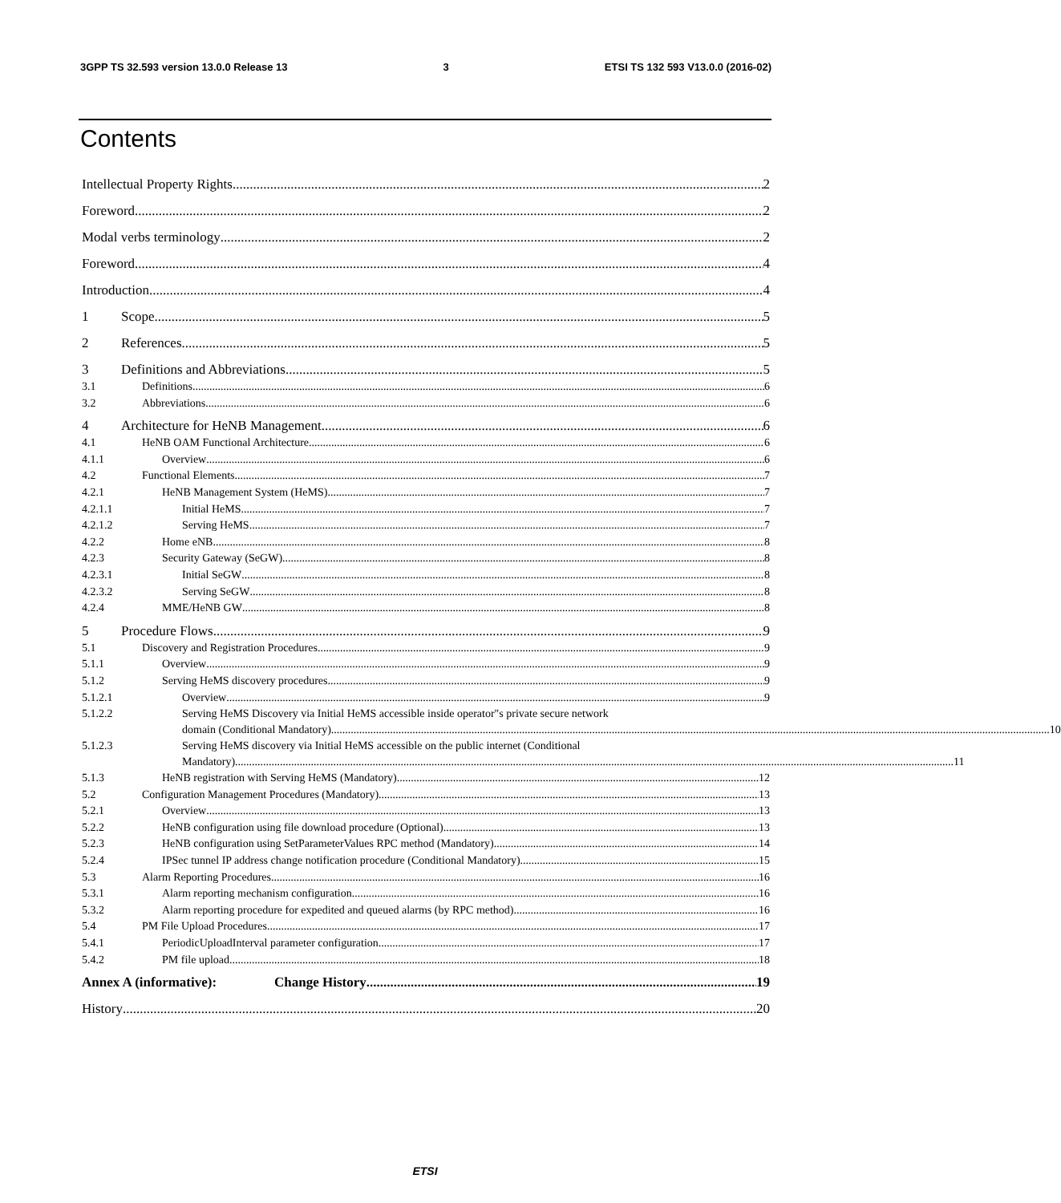3GPP TS 32.593 version 13.0.0 Release 13 3 ETSI TS 132 593 V13.0.0 (2016-02)
Contents
Intellectual Property Rights 2
Foreword 2
Modal verbs terminology 2
Foreword 4
Introduction 4
1 Scope 5
2 References 5
3 Definitions and Abbreviations 5
3.1 Definitions 6
3.2 Abbreviations 6
4 Architecture for HeNB Management 6
4.1 HeNB OAM Functional Architecture 6
4.1.1 Overview 6
4.2 Functional Elements 7
4.2.1 HeNB Management System (HeMS) 7
4.2.1.1 Initial HeMS 7
4.2.1.2 Serving HeMS 7
4.2.2 Home eNB 8
4.2.3 Security Gateway (SeGW) 8
4.2.3.1 Initial SeGW 8
4.2.3.2 Serving SeGW 8
4.2.4 MME/HeNB GW 8
5 Procedure Flows 9
5.1 Discovery and Registration Procedures 9
5.1.1 Overview 9
5.1.2 Serving HeMS discovery procedures 9
5.1.2.1 Overview 9
5.1.2.2 Serving HeMS Discovery via Initial HeMS accessible inside operator"s private secure network
domain (Conditional Mandatory) 10
5.1.2.3 Serving HeMS discovery via Initial HeMS accessible on the public internet (Conditional
Mandatory) 11
5.1.3 HeNB registration with Serving HeMS (Mandatory) 12
5.2 Configuration Management Procedures (Mandatory) 13
5.2.1 Overview 13
5.2.2 HeNB configuration using file download procedure (Optional) 13
5.2.3 HeNB configuration using SetParameterValues RPC method (Mandatory) 14
5.2.4 IPSec tunnel IP address change notification procedure (Conditional Mandatory) 15
5.3 Alarm Reporting Procedures 16
5.3.1 Alarm reporting mechanism configuration 16
5.3.2 Alarm reporting procedure for expedited and queued alarms (by RPC method) 16
5.4 PM File Upload Procedures 17
5.4.1 PeriodicUploadInterval parameter configuration 17
5.4.2 PM file upload 18
Annex A (informative): Change History 19
History 20
ETSI